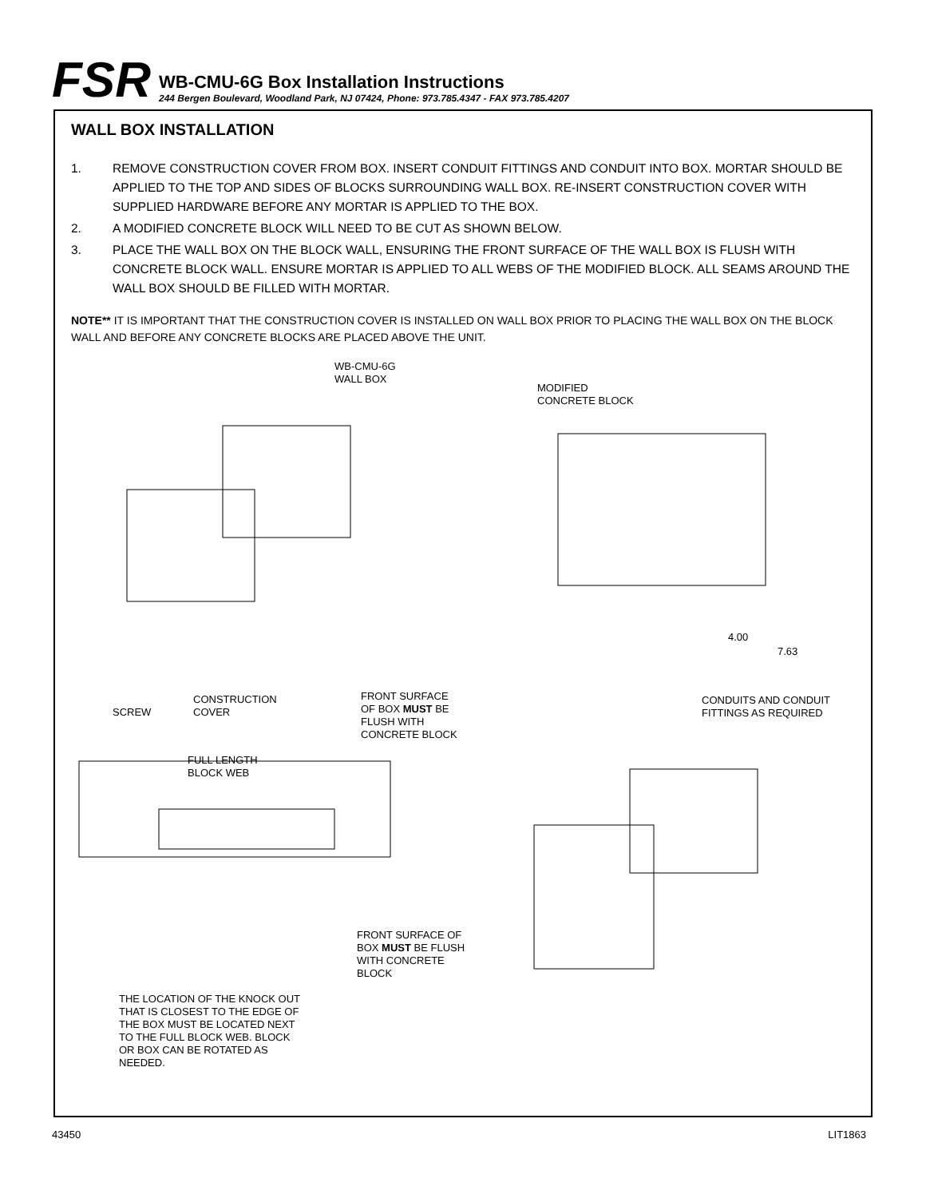FSR
WB-CMU-6G Box Installation Instructions
244 Bergen Boulevard, Woodland Park, NJ 07424, Phone: 973.785.4347 - FAX 973.785.4207
WALL BOX INSTALLATION
1. REMOVE CONSTRUCTION COVER FROM BOX. INSERT CONDUIT FITTINGS AND CONDUIT INTO BOX. MORTAR SHOULD BE APPLIED TO THE TOP AND SIDES OF BLOCKS SURROUNDING WALL BOX. RE-INSERT CONSTRUCTION COVER WITH SUPPLIED HARDWARE BEFORE ANY MORTAR IS APPLIED TO THE BOX.
2. A MODIFIED CONCRETE BLOCK WILL NEED TO BE CUT AS SHOWN BELOW.
3. PLACE THE WALL BOX ON THE BLOCK WALL, ENSURING THE FRONT SURFACE OF THE WALL BOX IS FLUSH WITH CONCRETE BLOCK WALL. ENSURE MORTAR IS APPLIED TO ALL WEBS OF THE MODIFIED BLOCK. ALL SEAMS AROUND THE WALL BOX SHOULD BE FILLED WITH MORTAR.
NOTE** IT IS IMPORTANT THAT THE CONSTRUCTION COVER IS INSTALLED ON WALL BOX PRIOR TO PLACING THE WALL BOX ON THE BLOCK WALL AND BEFORE ANY CONCRETE BLOCKS ARE PLACED ABOVE THE UNIT.
WB-CMU-6G
WALL BOX
MODIFIED
CONCRETE BLOCK
4.00
7.63
SCREW
CONSTRUCTION
COVER
FRONT SURFACE
OF BOX MUST BE
FLUSH WITH
CONCRETE BLOCK
CONDUITS AND CONDUIT
FITTINGS AS REQUIRED
FULL LENGTH
BLOCK WEB
FRONT SURFACE OF
BOX MUST BE FLUSH
WITH CONCRETE
BLOCK
THE LOCATION OF THE KNOCK OUT
THAT IS CLOSEST TO THE EDGE OF
THE BOX MUST BE LOCATED NEXT
TO THE FULL BLOCK WEB. BLOCK
OR BOX CAN BE ROTATED AS
NEEDED.
43450 LIT1863